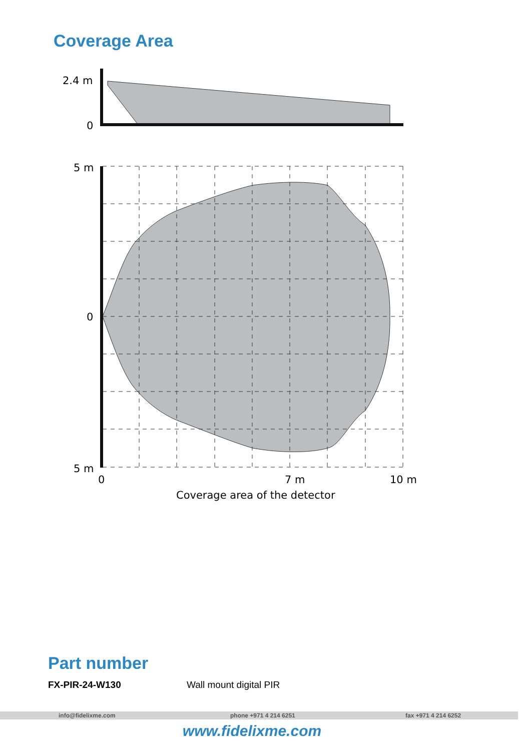Coverage Area
2.4 m
0
5 m
0
5 m
0
7 m
10 m
Coverage area of the detector
Part number
FX-PIR-24-W130 Wall mount digital PIR
info@fidelixme.com phone +971 4 214 6251 fax +971 4 214 6252
www.fidelixme.com